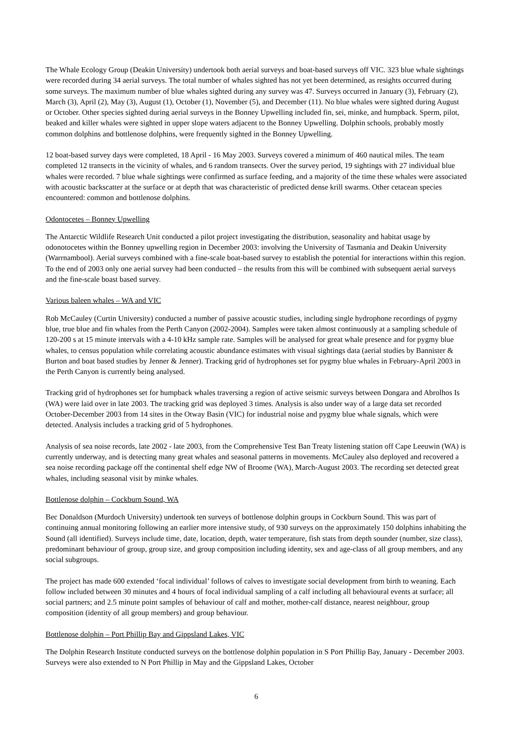The Whale Ecology Group (Deakin University) undertook both aerial surveys and boat-based surveys off VIC. 323 blue whale sightings were recorded during 34 aerial surveys. The total number of whales sighted has not yet been determined, as resights occurred during some surveys. The maximum number of blue whales sighted during any survey was 47. Surveys occurred in January (3), February (2), March (3), April (2), May (3), August (1), October (1), November (5), and December (11). No blue whales were sighted during August or October. Other species sighted during aerial surveys in the Bonney Upwelling included fin, sei, minke, and humpback. Sperm, pilot, beaked and killer whales were sighted in upper slope waters adjacent to the Bonney Upwelling. Dolphin schools, probably mostly common dolphins and bottlenose dolphins, were frequently sighted in the Bonney Upwelling.
12 boat-based survey days were completed, 18 April - 16 May 2003. Surveys covered a minimum of 460 nautical miles. The team completed 12 transects in the vicinity of whales, and 6 random transects. Over the survey period, 19 sightings with 27 individual blue whales were recorded. 7 blue whale sightings were confirmed as surface feeding, and a majority of the time these whales were associated with acoustic backscatter at the surface or at depth that was characteristic of predicted dense krill swarms. Other cetacean species encountered: common and bottlenose dolphins.
Odontocetes – Bonney Upwelling
The Antarctic Wildlife Research Unit conducted a pilot project investigating the distribution, seasonality and habitat usage by odonotocetes within the Bonney upwelling region in December 2003: involving the University of Tasmania and Deakin University (Warrnambool). Aerial surveys combined with a fine-scale boat-based survey to establish the potential for interactions within this region. To the end of 2003 only one aerial survey had been conducted – the results from this will be combined with subsequent aerial surveys and the fine-scale boast based survey.
Various baleen whales – WA and VIC
Rob McCauley (Curtin University) conducted a number of passive acoustic studies, including single hydrophone recordings of pygmy blue, true blue and fin whales from the Perth Canyon (2002-2004). Samples were taken almost continuously at a sampling schedule of 120-200 s at 15 minute intervals with a 4-10 kHz sample rate. Samples will be analysed for great whale presence and for pygmy blue whales, to census population while correlating acoustic abundance estimates with visual sightings data (aerial studies by Bannister & Burton and boat based studies by Jenner & Jenner). Tracking grid of hydrophones set for pygmy blue whales in February-April 2003 in the Perth Canyon is currently being analysed.
Tracking grid of hydrophones set for humpback whales traversing a region of active seismic surveys between Dongara and Abrolhos Is (WA) were laid over in late 2003. The tracking grid was deployed 3 times. Analysis is also under way of a large data set recorded October-December 2003 from 14 sites in the Otway Basin (VIC) for industrial noise and pygmy blue whale signals, which were detected. Analysis includes a tracking grid of 5 hydrophones.
Analysis of sea noise records, late 2002 - late 2003, from the Comprehensive Test Ban Treaty listening station off Cape Leeuwin (WA) is currently underway, and is detecting many great whales and seasonal patterns in movements. McCauley also deployed and recovered a sea noise recording package off the continental shelf edge NW of Broome (WA), March-August 2003. The recording set detected great whales, including seasonal visit by minke whales.
Bottlenose dolphin – Cockburn Sound, WA
Bec Donaldson (Murdoch University) undertook ten surveys of bottlenose dolphin groups in Cockburn Sound. This was part of continuing annual monitoring following an earlier more intensive study, of 930 surveys on the approximately 150 dolphins inhabiting the Sound (all identified). Surveys include time, date, location, depth, water temperature, fish stats from depth sounder (number, size class), predominant behaviour of group, group size, and group composition including identity, sex and age-class of all group members, and any social subgroups.
The project has made 600 extended ‘focal individual’ follows of calves to investigate social development from birth to weaning. Each follow included between 30 minutes and 4 hours of focal individual sampling of a calf including all behavioural events at surface; all social partners; and 2.5 minute point samples of behaviour of calf and mother, mother-calf distance, nearest neighbour, group composition (identity of all group members) and group behaviour.
Bottlenose dolphin – Port Phillip Bay and Gippsland Lakes, VIC
The Dolphin Research Institute conducted surveys on the bottlenose dolphin population in S Port Phillip Bay, January - December 2003. Surveys were also extended to N Port Phillip in May and the Gippsland Lakes, October
6